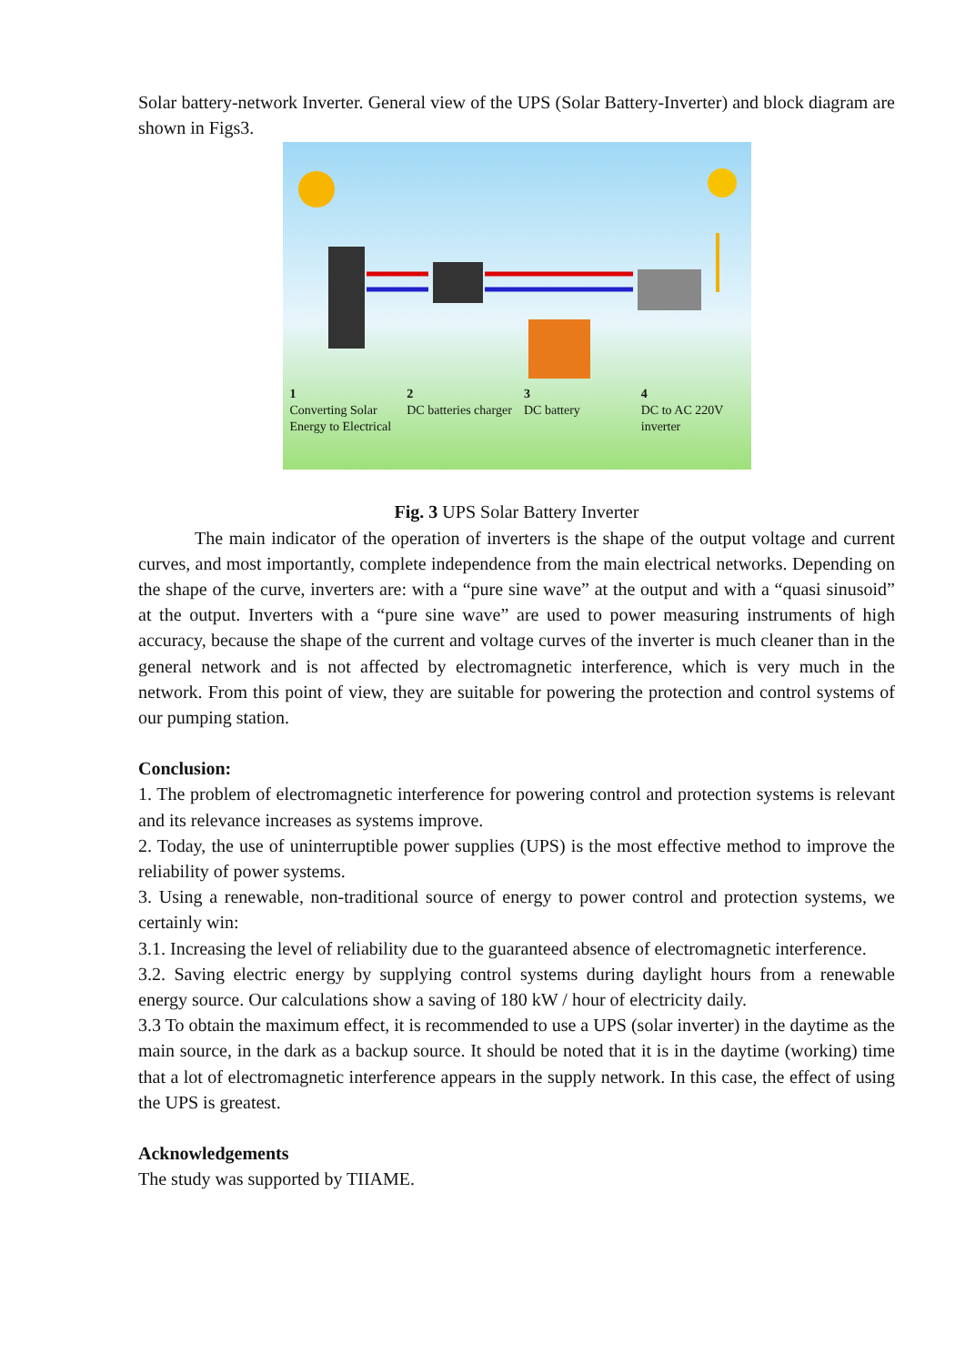Solar battery-network Inverter. General view of the UPS (Solar Battery-Inverter) and block diagram are shown in Figs3.
1
Converting Solar Energy to Electrical
2
DC batteries charger
3
DC battery
4
DC to AC 220V inverter
Fig. 3 UPS Solar Battery Inverter
The main indicator of the operation of inverters is the shape of the output voltage and current curves, and most importantly, complete independence from the main electrical networks. Depending on the shape of the curve, inverters are: with a “pure sine wave” at the output and with a “quasi sinusoid” at the output. Inverters with a “pure sine wave” are used to power measuring instruments of high accuracy, because the shape of the current and voltage curves of the inverter is much cleaner than in the general network and is not affected by electromagnetic interference, which is very much in the network. From this point of view, they are suitable for powering the protection and control systems of our pumping station.
Conclusion:
1. The problem of electromagnetic interference for powering control and protection systems is relevant and its relevance increases as systems improve.
2. Today, the use of uninterruptible power supplies (UPS) is the most effective method to improve the reliability of power systems.
3. Using a renewable, non-traditional source of energy to power control and protection systems, we certainly win:
3.1. Increasing the level of reliability due to the guaranteed absence of electromagnetic interference.
3.2. Saving electric energy by supplying control systems during daylight hours from a renewable energy source. Our calculations show a saving of 180 kW / hour of electricity daily.
3.3 To obtain the maximum effect, it is recommended to use a UPS (solar inverter) in the daytime as the main source, in the dark as a backup source. It should be noted that it is in the daytime (working) time that a lot of electromagnetic interference appears in the supply network. In this case, the effect of using the UPS is greatest.
Acknowledgements
The study was supported by TIIAME.